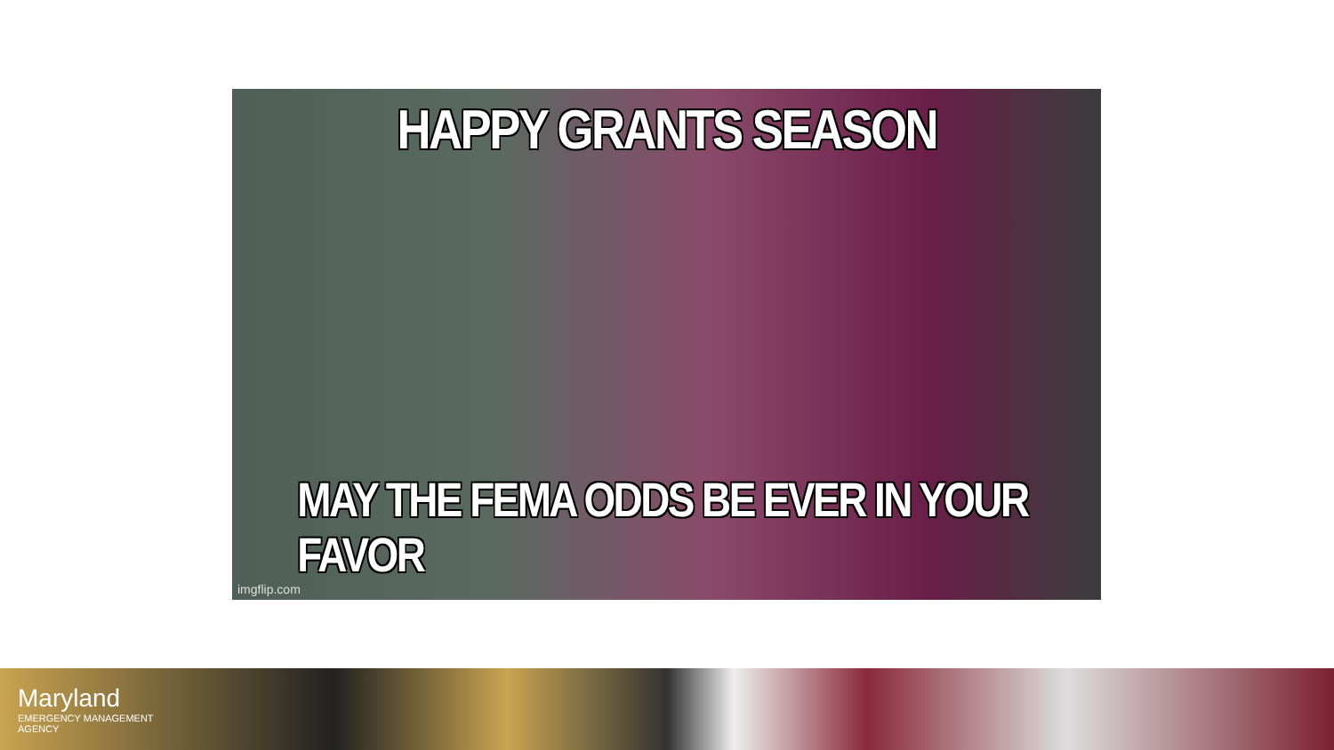HAPPY GRANTS SEASON
MAY THE FEMA ODDS BE EVER IN YOUR FAVOR
imgflip.com
Maryland
EMERGENCY MANAGEMENT
AGENCY